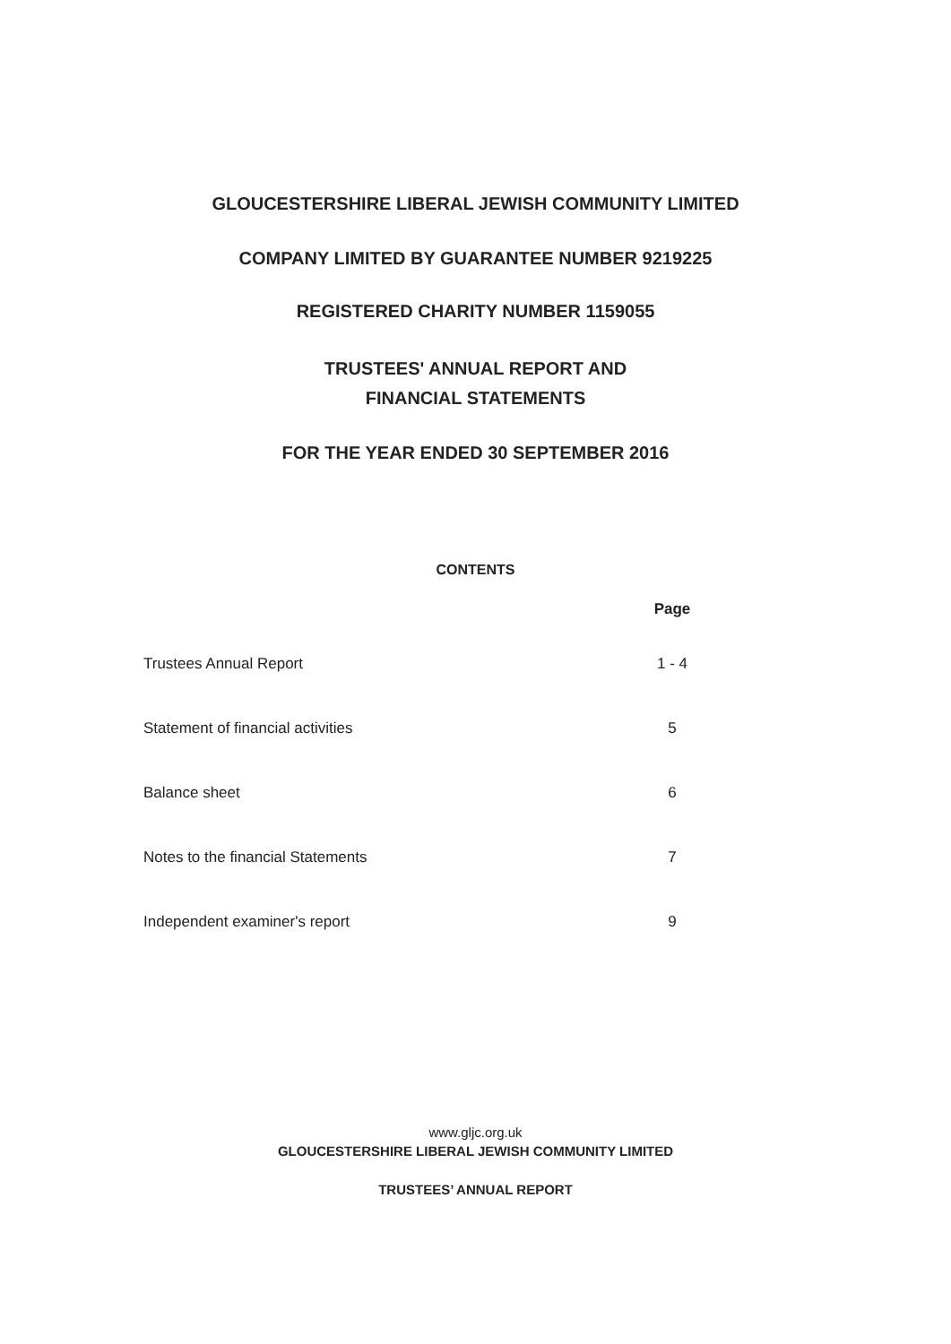GLOUCESTERSHIRE LIBERAL JEWISH COMMUNITY LIMITED
COMPANY LIMITED BY GUARANTEE NUMBER 9219225
REGISTERED CHARITY NUMBER 1159055
TRUSTEES' ANNUAL REPORT AND
FINANCIAL STATEMENTS
FOR THE YEAR ENDED 30 SEPTEMBER 2016
CONTENTS
| | Page |
| --- | --- |
| Trustees Annual Report | 1 - 4 |
| Statement of financial activities | 5 |
| Balance sheet | 6 |
| Notes to the financial Statements | 7 |
| Independent examiner's report | 9 |
www.gljc.org.uk
GLOUCESTERSHIRE LIBERAL JEWISH COMMUNITY LIMITED
TRUSTEES’ ANNUAL REPORT